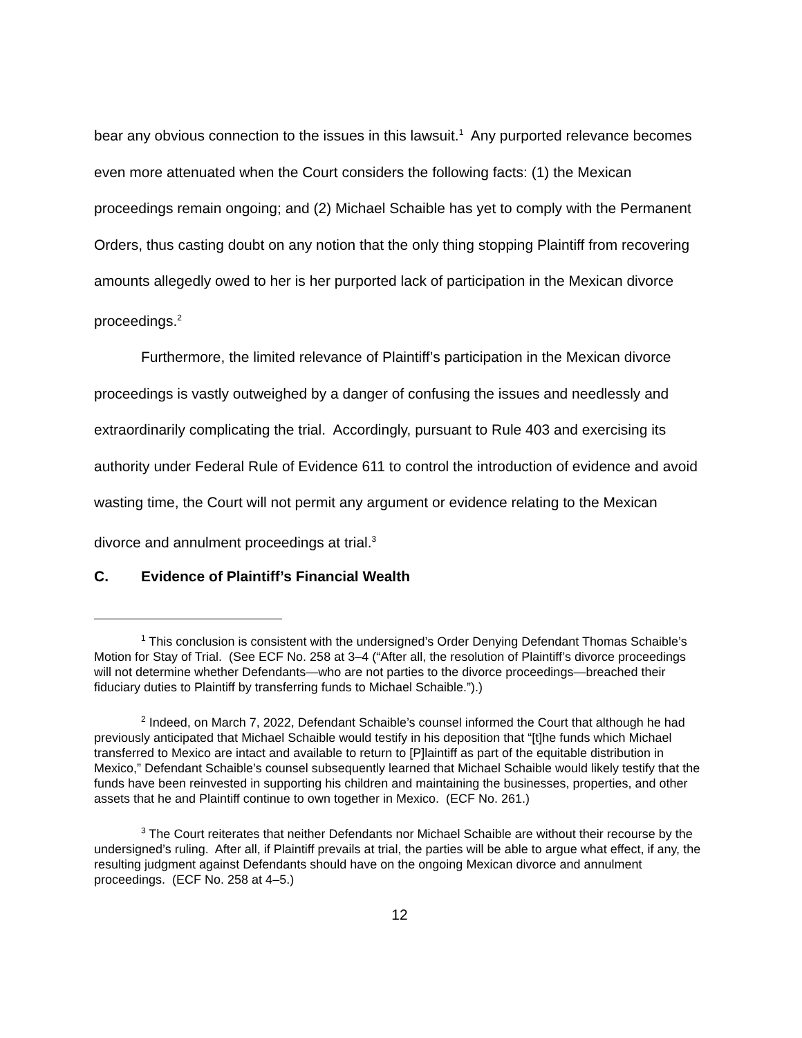bear any obvious connection to the issues in this lawsuit.<sup>1</sup> Any purported relevance becomes even more attenuated when the Court considers the following facts: (1) the Mexican proceedings remain ongoing; and (2) Michael Schaible has yet to comply with the Permanent Orders, thus casting doubt on any notion that the only thing stopping Plaintiff from recovering amounts allegedly owed to her is her purported lack of participation in the Mexican divorce proceedings.<sup>2</sup>
Furthermore, the limited relevance of Plaintiff’s participation in the Mexican divorce proceedings is vastly outweighed by a danger of confusing the issues and needlessly and extraordinarily complicating the trial. Accordingly, pursuant to Rule 403 and exercising its authority under Federal Rule of Evidence 611 to control the introduction of evidence and avoid wasting time, the Court will not permit any argument or evidence relating to the Mexican divorce and annulment proceedings at trial.<sup>3</sup>
C. Evidence of Plaintiff’s Financial Wealth
<sup>1</sup> This conclusion is consistent with the undersigned’s Order Denying Defendant Thomas Schaible’s Motion for Stay of Trial. (See ECF No. 258 at 3–4 (“After all, the resolution of Plaintiff’s divorce proceedings will not determine whether Defendants—who are not parties to the divorce proceedings—breached their fiduciary duties to Plaintiff by transferring funds to Michael Schaible.”).)
<sup>2</sup> Indeed, on March 7, 2022, Defendant Schaible’s counsel informed the Court that although he had previously anticipated that Michael Schaible would testify in his deposition that “[t]he funds which Michael transferred to Mexico are intact and available to return to [P]laintiff as part of the equitable distribution in Mexico,” Defendant Schaible’s counsel subsequently learned that Michael Schaible would likely testify that the funds have been reinvested in supporting his children and maintaining the businesses, properties, and other assets that he and Plaintiff continue to own together in Mexico. (ECF No. 261.)
<sup>3</sup> The Court reiterates that neither Defendants nor Michael Schaible are without their recourse by the undersigned’s ruling. After all, if Plaintiff prevails at trial, the parties will be able to argue what effect, if any, the resulting judgment against Defendants should have on the ongoing Mexican divorce and annulment proceedings. (ECF No. 258 at 4–5.)
12